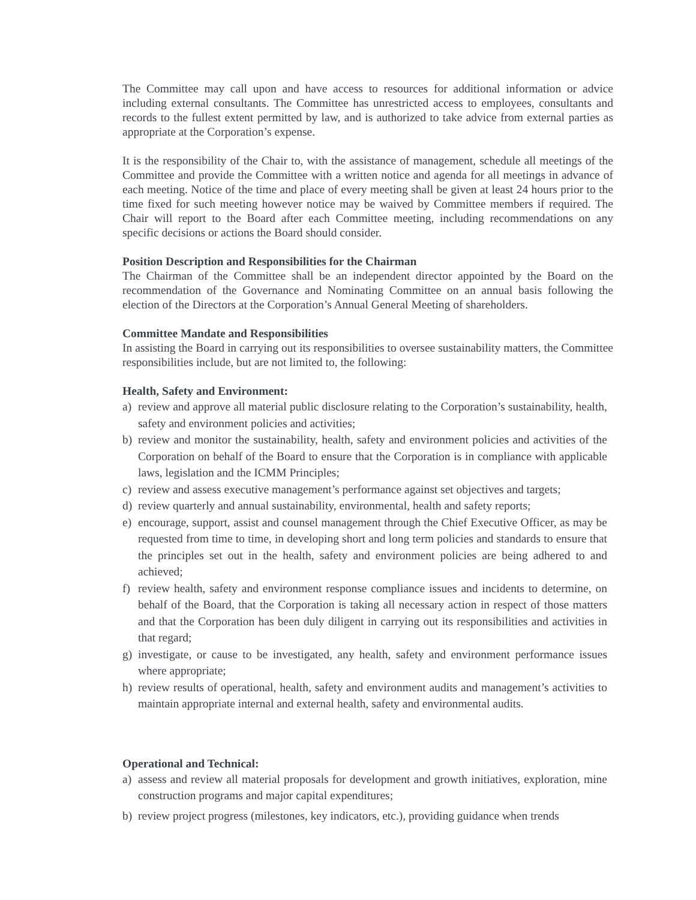The Committee may call upon and have access to resources for additional information or advice including external consultants. The Committee has unrestricted access to employees, consultants and records to the fullest extent permitted by law, and is authorized to take advice from external parties as appropriate at the Corporation’s expense.
It is the responsibility of the Chair to, with the assistance of management, schedule all meetings of the Committee and provide the Committee with a written notice and agenda for all meetings in advance of each meeting. Notice of the time and place of every meeting shall be given at least 24 hours prior to the time fixed for such meeting however notice may be waived by Committee members if required. The Chair will report to the Board after each Committee meeting, including recommendations on any specific decisions or actions the Board should consider.
Position Description and Responsibilities for the Chairman
The Chairman of the Committee shall be an independent director appointed by the Board on the recommendation of the Governance and Nominating Committee on an annual basis following the election of the Directors at the Corporation’s Annual General Meeting of shareholders.
Committee Mandate and Responsibilities
In assisting the Board in carrying out its responsibilities to oversee sustainability matters, the Committee responsibilities include, but are not limited to, the following:
Health, Safety and Environment:
a) review and approve all material public disclosure relating to the Corporation’s sustainability, health, safety and environment policies and activities;
b) review and monitor the sustainability, health, safety and environment policies and activities of the Corporation on behalf of the Board to ensure that the Corporation is in compliance with applicable laws, legislation and the ICMM Principles;
c) review and assess executive management’s performance against set objectives and targets;
d) review quarterly and annual sustainability, environmental, health and safety reports;
e) encourage, support, assist and counsel management through the Chief Executive Officer, as may be requested from time to time, in developing short and long term policies and standards to ensure that the principles set out in the health, safety and environment policies are being adhered to and achieved;
f) review health, safety and environment response compliance issues and incidents to determine, on behalf of the Board, that the Corporation is taking all necessary action in respect of those matters and that the Corporation has been duly diligent in carrying out its responsibilities and activities in that regard;
g) investigate, or cause to be investigated, any health, safety and environment performance issues where appropriate;
h) review results of operational, health, safety and environment audits and management’s activities to maintain appropriate internal and external health, safety and environmental audits.
Operational and Technical:
a) assess and review all material proposals for development and growth initiatives, exploration, mine construction programs and major capital expenditures;
b) review project progress (milestones, key indicators, etc.), providing guidance when trends